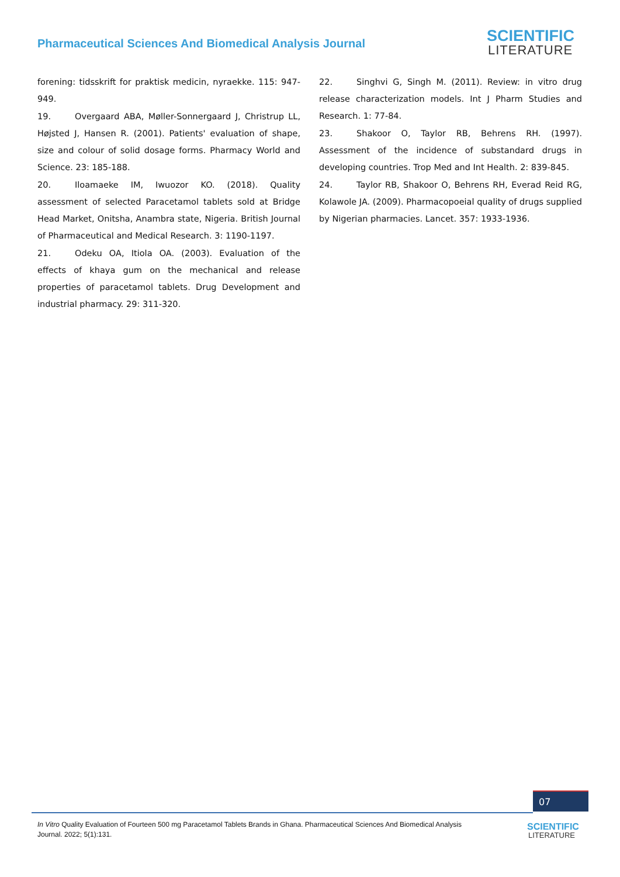Pharmaceutical Sciences And Biomedical Analysis Journal
SCIENTIFIC
LITERATURE
forening: tidsskrift for praktisk medicin, nyraekke. 115: 947-949.
19. Overgaard ABA, Møller-Sonnergaard J, Christrup LL, Højsted J, Hansen R. (2001). Patients' evaluation of shape, size and colour of solid dosage forms. Pharmacy World and Science. 23: 185-188.
20. Iloamaeke IM, Iwuozor KO. (2018). Quality assessment of selected Paracetamol tablets sold at Bridge Head Market, Onitsha, Anambra state, Nigeria. British Journal of Pharmaceutical and Medical Research. 3: 1190-1197.
21. Odeku OA, Itiola OA. (2003). Evaluation of the effects of khaya gum on the mechanical and release properties of paracetamol tablets. Drug Development and industrial pharmacy. 29: 311-320.
22. Singhvi G, Singh M. (2011). Review: in vitro drug release characterization models. Int J Pharm Studies and Research. 1: 77-84.
23. Shakoor O, Taylor RB, Behrens RH. (1997). Assessment of the incidence of substandard drugs in developing countries. Trop Med and Int Health. 2: 839-845.
24. Taylor RB, Shakoor O, Behrens RH, Everad Reid RG, Kolawole JA. (2009). Pharmacopoeial quality of drugs supplied by Nigerian pharmacies. Lancet. 357: 1933-1936.
07
In Vitro Quality Evaluation of Fourteen 500 mg Paracetamol Tablets Brands in Ghana. Pharmaceutical Sciences And Biomedical Analysis Journal. 2022; 5(1):131.
SCIENTIFIC
LITERATURE